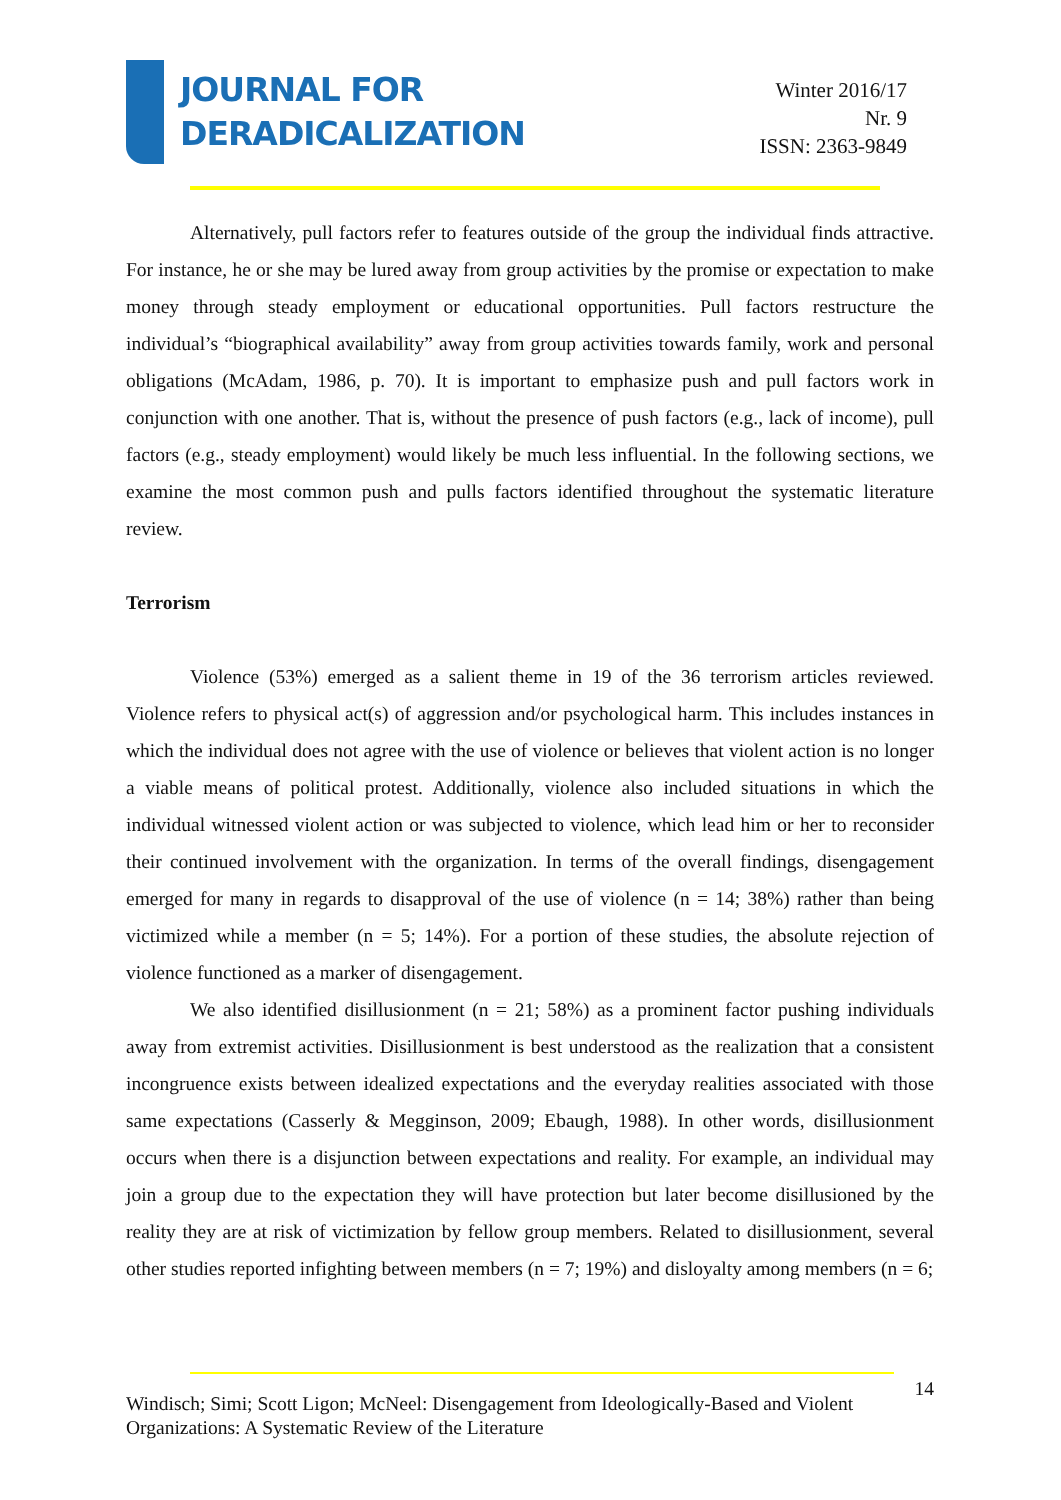JOURNAL FOR
DERADICALIZATION
Winter 2016/17
Nr. 9
ISSN: 2363-9849
Alternatively, pull factors refer to features outside of the group the individual finds attractive. For instance, he or she may be lured away from group activities by the promise or expectation to make money through steady employment or educational opportunities. Pull factors restructure the individual’s “biographical availability” away from group activities towards family, work and personal obligations (McAdam, 1986, p. 70). It is important to emphasize push and pull factors work in conjunction with one another. That is, without the presence of push factors (e.g., lack of income), pull factors (e.g., steady employment) would likely be much less influential. In the following sections, we examine the most common push and pulls factors identified throughout the systematic literature review.
Terrorism
Violence (53%) emerged as a salient theme in 19 of the 36 terrorism articles reviewed. Violence refers to physical act(s) of aggression and/or psychological harm. This includes instances in which the individual does not agree with the use of violence or believes that violent action is no longer a viable means of political protest. Additionally, violence also included situations in which the individual witnessed violent action or was subjected to violence, which lead him or her to reconsider their continued involvement with the organization. In terms of the overall findings, disengagement emerged for many in regards to disapproval of the use of violence (n = 14; 38%) rather than being victimized while a member (n = 5; 14%). For a portion of these studies, the absolute rejection of violence functioned as a marker of disengagement.
We also identified disillusionment (n = 21; 58%) as a prominent factor pushing individuals away from extremist activities. Disillusionment is best understood as the realization that a consistent incongruence exists between idealized expectations and the everyday realities associated with those same expectations (Casserly & Megginson, 2009; Ebaugh, 1988). In other words, disillusionment occurs when there is a disjunction between expectations and reality. For example, an individual may join a group due to the expectation they will have protection but later become disillusioned by the reality they are at risk of victimization by fellow group members. Related to disillusionment, several other studies reported infighting between members (n = 7; 19%) and disloyalty among members (n = 6;
14
Windisch; Simi; Scott Ligon; McNeel: Disengagement from Ideologically-Based and Violent Organizations: A Systematic Review of the Literature